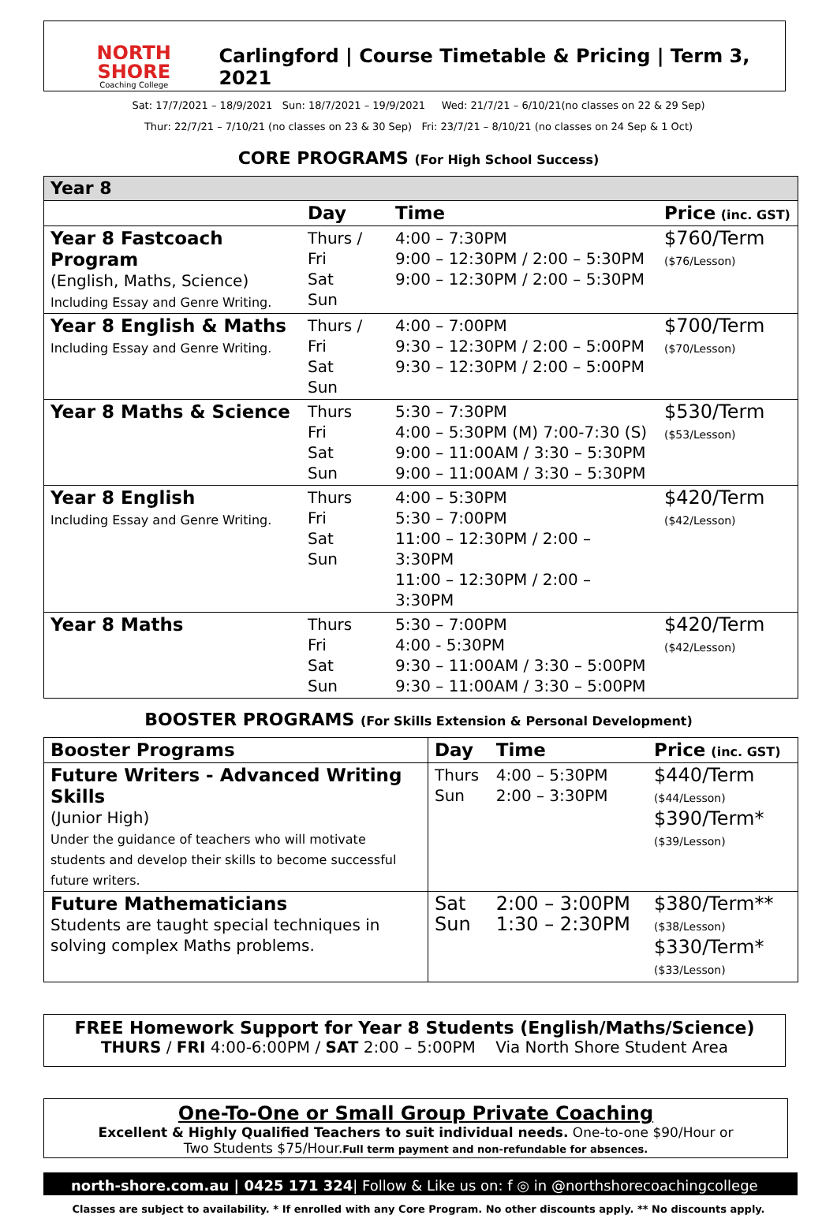NORTH SHORE
Coaching College
Carlingford | Course Timetable & Pricing | Term 3, 2021
Sat: 17/7/2021 – 18/9/2021 Sun: 18/7/2021 – 19/9/2021 Wed: 21/7/21 – 6/10/21(no classes on 22 & 29 Sep)
Thur: 22/7/21 – 7/10/21 (no classes on 23 & 30 Sep) Fri: 23/7/21 – 8/10/21 (no classes on 24 Sep & 1 Oct)
CORE PROGRAMS (For High School Success)
| Year 8 | | | |
| --- | --- | --- | --- |
| | Day | Time | Price (inc. GST) |
| Year 8 Fastcoach Program (English, Maths, Science) Including Essay and Genre Writing. | Thurs / Fri Sat Sun | 4:00 – 7:30PM 9:00 – 12:30PM / 2:00 – 5:30PM 9:00 – 12:30PM / 2:00 – 5:30PM | $760/Term ($76/Lesson) |
| Year 8 English & Maths Including Essay and Genre Writing. | Thurs / Fri Sat Sun | 4:00 – 7:00PM 9:30 – 12:30PM / 2:00 – 5:00PM 9:30 – 12:30PM / 2:00 – 5:00PM | $700/Term ($70/Lesson) |
| Year 8 Maths & Science | Thurs Fri Sat Sun | 5:30 – 7:30PM 4:00 – 5:30PM (M) 7:00-7:30 (S) 9:00 – 11:00AM / 3:30 – 5:30PM 9:00 – 11:00AM / 3:30 – 5:30PM | $530/Term ($53/Lesson) |
| Year 8 English Including Essay and Genre Writing. | Thurs Fri Sat Sun | 4:00 – 5:30PM 5:30 – 7:00PM 11:00 – 12:30PM / 2:00 – 3:30PM 11:00 – 12:30PM / 2:00 – 3:30PM | $420/Term ($42/Lesson) |
| Year 8 Maths | Thurs Fri Sat Sun | 5:30 – 7:00PM 4:00 - 5:30PM 9:30 – 11:00AM / 3:30 – 5:00PM 9:30 – 11:00AM / 3:30 – 5:00PM | $420/Term ($42/Lesson) |
BOOSTER PROGRAMS (For Skills Extension & Personal Development)
| Booster Programs | Day | Time | Price (inc. GST) |
| --- | --- | --- | --- |
| Future Writers - Advanced Writing Skills (Junior High) Under the guidance of teachers who will motivate students and develop their skills to become successful future writers. | Thurs Sun | 4:00 – 5:30PM 2:00 – 3:30PM | $440/Term ($44/Lesson) $390/Term* ($39/Lesson) |
| Future Mathematicians Students are taught special techniques in solving complex Maths problems. | Sat Sun | 2:00 – 3:00PM 1:30 – 2:30PM | $380/Term** ($38/Lesson) $330/Term* ($33/Lesson) |
FREE Homework Support for Year 8 Students (English/Maths/Science)
THURS / FRI 4:00-6:00PM / SAT 2:00 – 5:00PM Via North Shore Student Area
One-To-One or Small Group Private Coaching
Excellent & Highly Qualified Teachers to suit individual needs. One-to-one $90/Hour or
Two Students $75/Hour.Full term payment and non-refundable for absences.
north-shore.com.au | 0425 171 324| Follow & Like us on: f ◎ in @northshorecoachingcollege
Classes are subject to availability. * If enrolled with any Core Program. No other discounts apply. ** No discounts apply.